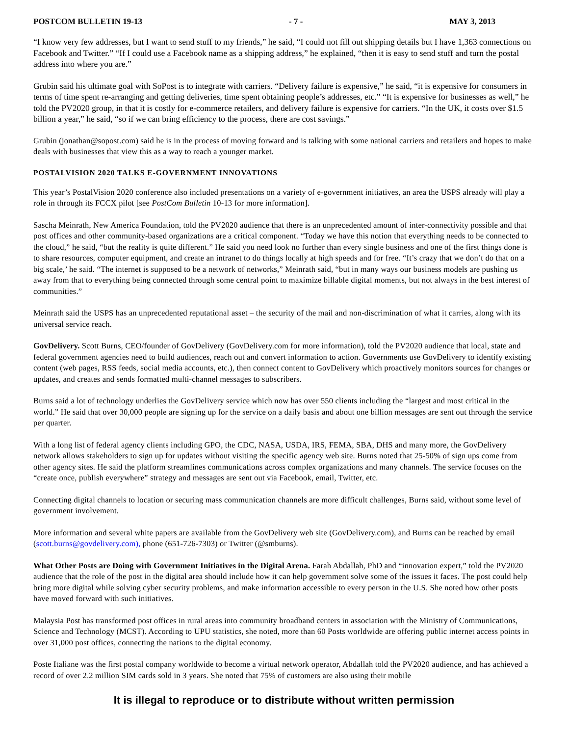POSTCOM BULLETIN 19-13 - 7 - MAY 3, 2013
“I know very few addresses, but I want to send stuff to my friends,” he said, “I could not fill out shipping details but I have 1,363 connections on Facebook and Twitter.” “If I could use a Facebook name as a shipping address,” he explained, “then it is easy to send stuff and turn the postal address into where you are.”
Grubin said his ultimate goal with SoPost is to integrate with carriers. “Delivery failure is expensive,” he said, “it is expensive for consumers in terms of time spent re-arranging and getting deliveries, time spent obtaining people’s addresses, etc.” “It is expensive for businesses as well,” he told the PV2020 group, in that it is costly for e-commerce retailers, and delivery failure is expensive for carriers. “In the UK, it costs over $1.5 billion a year,” he said, “so if we can bring efficiency to the process, there are cost savings.”
Grubin (jonathan@sopost.com) said he is in the process of moving forward and is talking with some national carriers and retailers and hopes to make deals with businesses that view this as a way to reach a younger market.
POSTALVISION 2020 TALKS E-GOVERNMENT INNOVATIONS
This year’s PostalVision 2020 conference also included presentations on a variety of e-government initiatives, an area the USPS already will play a role in through its FCCX pilot [see PostCom Bulletin 10-13 for more information].
Sascha Meinrath, New America Foundation, told the PV2020 audience that there is an unprecedented amount of inter-connectivity possible and that post offices and other community-based organizations are a critical component. “Today we have this notion that everything needs to be connected to the cloud,” he said, “but the reality is quite different.” He said you need look no further than every single business and one of the first things done is to share resources, computer equipment, and create an intranet to do things locally at high speeds and for free. “It’s crazy that we don’t do that on a big scale,’ he said. “The internet is supposed to be a network of networks,” Meinrath said, “but in many ways our business models are pushing us away from that to everything being connected through some central point to maximize billable digital moments, but not always in the best interest of communities.”
Meinrath said the USPS has an unprecedented reputational asset – the security of the mail and non-discrimination of what it carries, along with its universal service reach.
GovDelivery. Scott Burns, CEO/founder of GovDelivery (GovDelivery.com for more information), told the PV2020 audience that local, state and federal government agencies need to build audiences, reach out and convert information to action. Governments use GovDelivery to identify existing content (web pages, RSS feeds, social media accounts, etc.), then connect content to GovDelivery which proactively monitors sources for changes or updates, and creates and sends formatted multi-channel messages to subscribers.
Burns said a lot of technology underlies the GovDelivery service which now has over 550 clients including the “largest and most critical in the world.” He said that over 30,000 people are signing up for the service on a daily basis and about one billion messages are sent out through the service per quarter.
With a long list of federal agency clients including GPO, the CDC, NASA, USDA, IRS, FEMA, SBA, DHS and many more, the GovDelivery network allows stakeholders to sign up for updates without visiting the specific agency web site. Burns noted that 25-50% of sign ups come from other agency sites. He said the platform streamlines communications across complex organizations and many channels. The service focuses on the “create once, publish everywhere” strategy and messages are sent out via Facebook, email, Twitter, etc.
Connecting digital channels to location or securing mass communication channels are more difficult challenges, Burns said, without some level of government involvement.
More information and several white papers are available from the GovDelivery web site (GovDelivery.com), and Burns can be reached by email (scott.burns@govdelivery.com), phone (651-726-7303) or Twitter (@smburns).
What Other Posts are Doing with Government Initiatives in the Digital Arena. Farah Abdallah, PhD and “innovation expert,” told the PV2020 audience that the role of the post in the digital area should include how it can help government solve some of the issues it faces. The post could help bring more digital while solving cyber security problems, and make information accessible to every person in the U.S. She noted how other posts have moved forward with such initiatives.
Malaysia Post has transformed post offices in rural areas into community broadband centers in association with the Ministry of Communications, Science and Technology (MCST). According to UPU statistics, she noted, more than 60 Posts worldwide are offering public internet access points in over 31,000 post offices, connecting the nations to the digital economy.
Poste Italiane was the first postal company worldwide to become a virtual network operator, Abdallah told the PV2020 audience, and has achieved a record of over 2.2 million SIM cards sold in 3 years. She noted that 75% of customers are also using their mobile
It is illegal to reproduce or to distribute without written permission